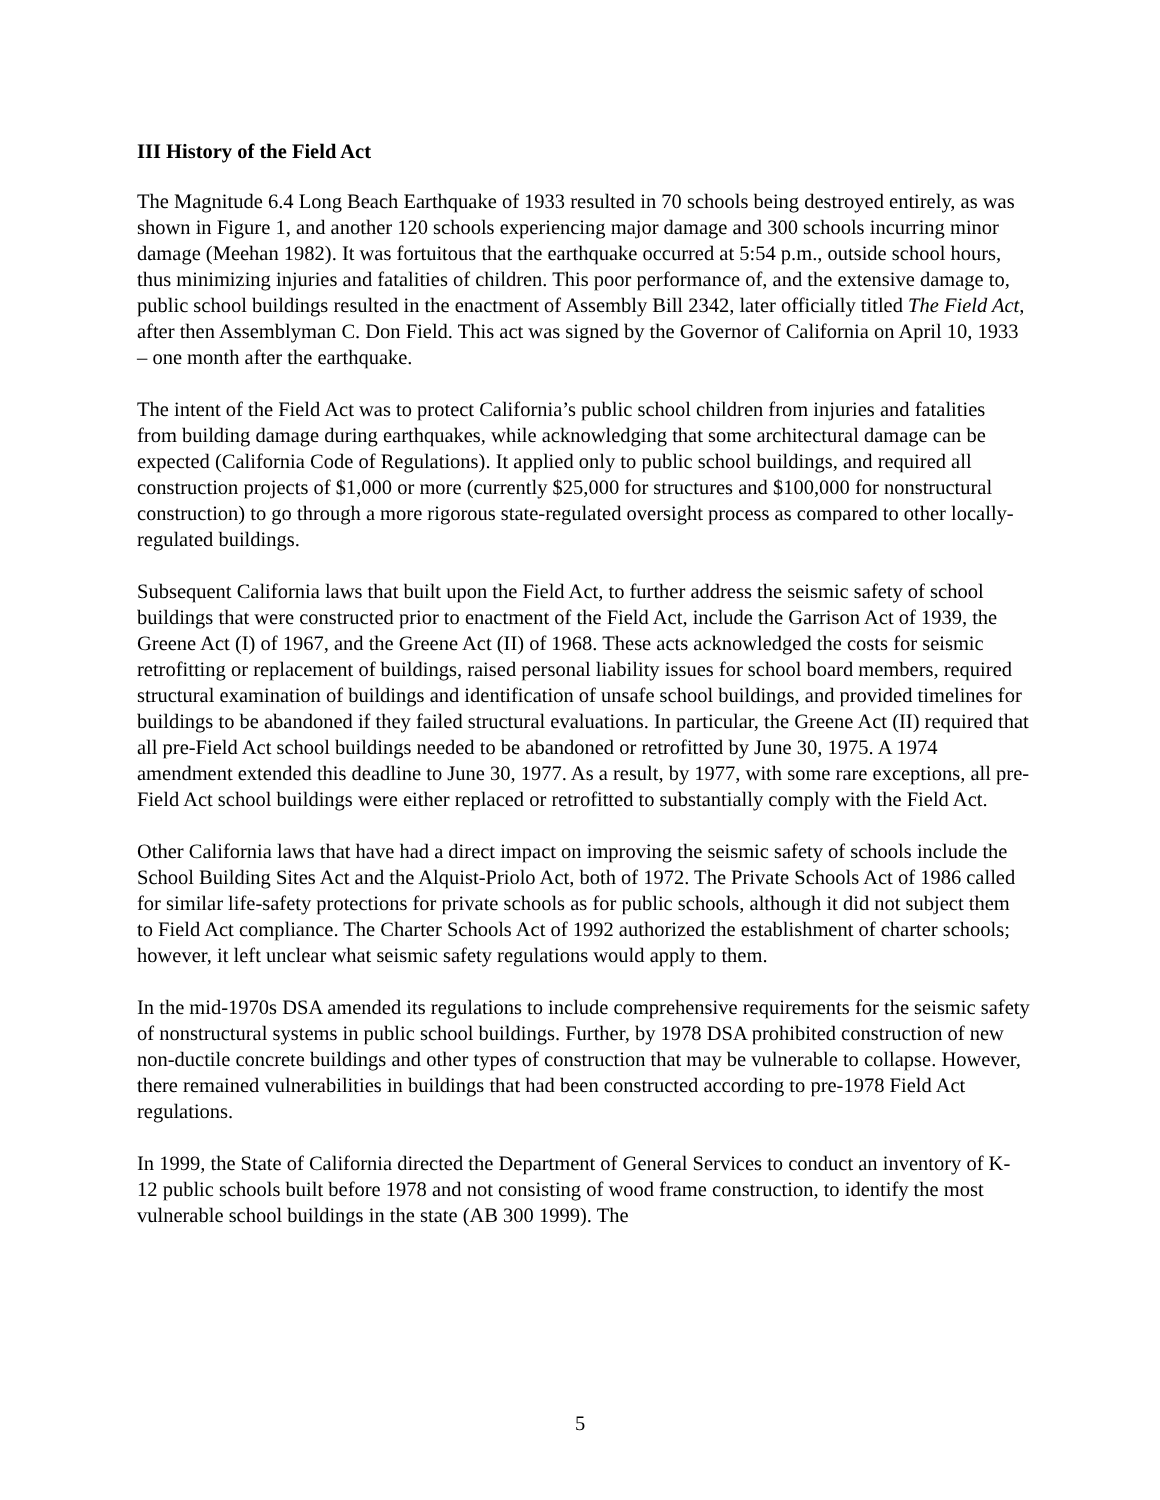III History of the Field Act
The Magnitude 6.4 Long Beach Earthquake of 1933 resulted in 70 schools being destroyed entirely, as was shown in Figure 1, and another 120 schools experiencing major damage and 300 schools incurring minor damage (Meehan 1982). It was fortuitous that the earthquake occurred at 5:54 p.m., outside school hours, thus minimizing injuries and fatalities of children. This poor performance of, and the extensive damage to, public school buildings resulted in the enactment of Assembly Bill 2342, later officially titled The Field Act, after then Assemblyman C. Don Field. This act was signed by the Governor of California on April 10, 1933 – one month after the earthquake.
The intent of the Field Act was to protect California’s public school children from injuries and fatalities from building damage during earthquakes, while acknowledging that some architectural damage can be expected (California Code of Regulations). It applied only to public school buildings, and required all construction projects of $1,000 or more (currently $25,000 for structures and $100,000 for nonstructural construction) to go through a more rigorous state-regulated oversight process as compared to other locally-regulated buildings.
Subsequent California laws that built upon the Field Act, to further address the seismic safety of school buildings that were constructed prior to enactment of the Field Act, include the Garrison Act of 1939, the Greene Act (I) of 1967, and the Greene Act (II) of 1968. These acts acknowledged the costs for seismic retrofitting or replacement of buildings, raised personal liability issues for school board members, required structural examination of buildings and identification of unsafe school buildings, and provided timelines for buildings to be abandoned if they failed structural evaluations. In particular, the Greene Act (II) required that all pre-Field Act school buildings needed to be abandoned or retrofitted by June 30, 1975. A 1974 amendment extended this deadline to June 30, 1977. As a result, by 1977, with some rare exceptions, all pre-Field Act school buildings were either replaced or retrofitted to substantially comply with the Field Act.
Other California laws that have had a direct impact on improving the seismic safety of schools include the School Building Sites Act and the Alquist-Priolo Act, both of 1972. The Private Schools Act of 1986 called for similar life-safety protections for private schools as for public schools, although it did not subject them to Field Act compliance. The Charter Schools Act of 1992 authorized the establishment of charter schools; however, it left unclear what seismic safety regulations would apply to them.
In the mid-1970s DSA amended its regulations to include comprehensive requirements for the seismic safety of nonstructural systems in public school buildings. Further, by 1978 DSA prohibited construction of new non-ductile concrete buildings and other types of construction that may be vulnerable to collapse. However, there remained vulnerabilities in buildings that had been constructed according to pre-1978 Field Act regulations.
In 1999, the State of California directed the Department of General Services to conduct an inventory of K-12 public schools built before 1978 and not consisting of wood frame construction, to identify the most vulnerable school buildings in the state (AB 300 1999). The
5